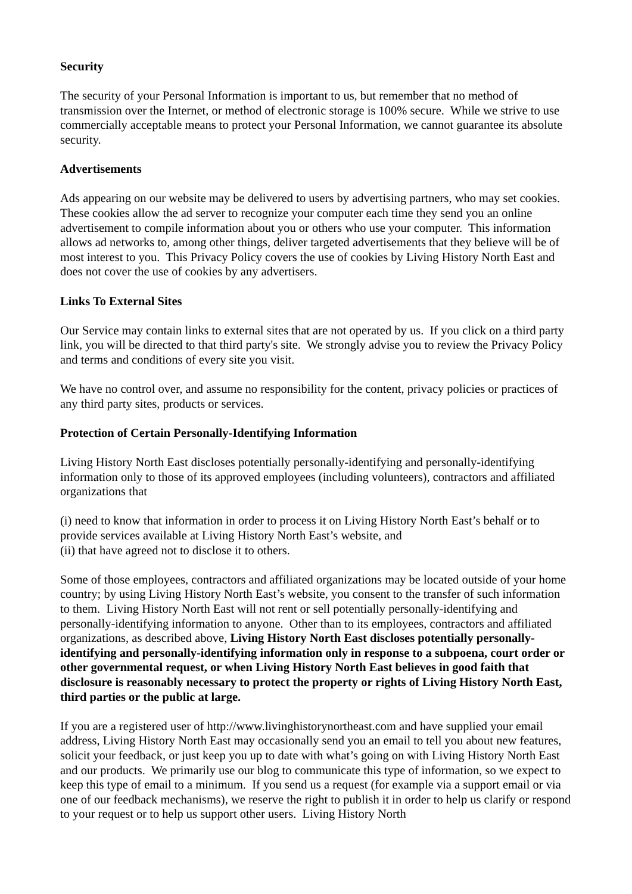Security
The security of your Personal Information is important to us, but remember that no method of transmission over the Internet, or method of electronic storage is 100% secure. While we strive to use commercially acceptable means to protect your Personal Information, we cannot guarantee its absolute security.
Advertisements
Ads appearing on our website may be delivered to users by advertising partners, who may set cookies. These cookies allow the ad server to recognize your computer each time they send you an online advertisement to compile information about you or others who use your computer. This information allows ad networks to, among other things, deliver targeted advertisements that they believe will be of most interest to you. This Privacy Policy covers the use of cookies by Living History North East and does not cover the use of cookies by any advertisers.
Links To External Sites
Our Service may contain links to external sites that are not operated by us. If you click on a third party link, you will be directed to that third party's site. We strongly advise you to review the Privacy Policy and terms and conditions of every site you visit.
We have no control over, and assume no responsibility for the content, privacy policies or practices of any third party sites, products or services.
Protection of Certain Personally-Identifying Information
Living History North East discloses potentially personally-identifying and personally-identifying information only to those of its approved employees (including volunteers), contractors and affiliated organizations that
(i) need to know that information in order to process it on Living History North East’s behalf or to provide services available at Living History North East’s website, and
(ii) that have agreed not to disclose it to others.
Some of those employees, contractors and affiliated organizations may be located outside of your home country; by using Living History North East’s website, you consent to the transfer of such information to them. Living History North East will not rent or sell potentially personally-identifying and personally-identifying information to anyone. Other than to its employees, contractors and affiliated organizations, as described above, Living History North East discloses potentially personally-identifying and personally-identifying information only in response to a subpoena, court order or other governmental request, or when Living History North East believes in good faith that disclosure is reasonably necessary to protect the property or rights of Living History North East, third parties or the public at large.
If you are a registered user of http://www.livinghistorynortheast.com and have supplied your email address, Living History North East may occasionally send you an email to tell you about new features, solicit your feedback, or just keep you up to date with what’s going on with Living History North East and our products. We primarily use our blog to communicate this type of information, so we expect to keep this type of email to a minimum. If you send us a request (for example via a support email or via one of our feedback mechanisms), we reserve the right to publish it in order to help us clarify or respond to your request or to help us support other users. Living History North